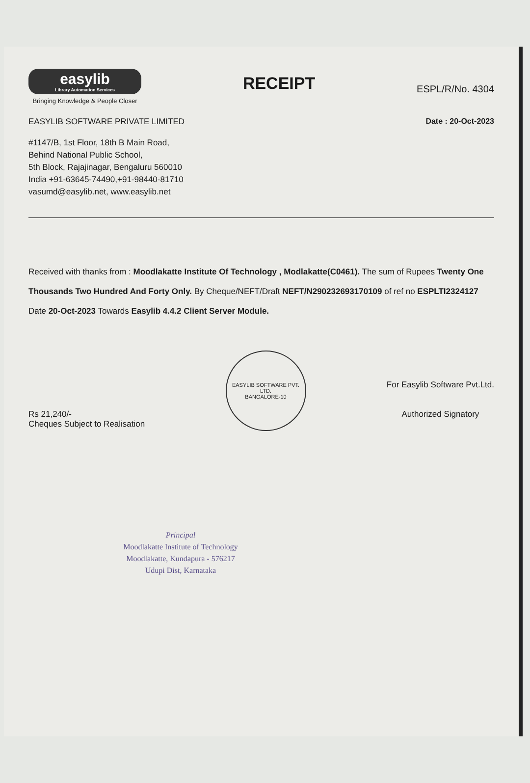easylib
Library Automation Services
Bringing Knowledge & People Closer
RECEIPT
ESPL/R/No. 4304
EASYLIB SOFTWARE PRIVATE LIMITED
Date : 20-Oct-2023
#1147/B, 1st Floor, 18th B Main Road,
Behind National Public School,
5th Block, Rajajinagar, Bengaluru 560010
India +91-63645-74490,+91-98440-81710
vasumd@easylib.net, www.easylib.net
Received with thanks from : Moodlakatte Institute Of Technology , Modlakatte(C0461). The sum of Rupees Twenty One Thousands Two Hundred And Forty Only. By Cheque/NEFT/Draft NEFT/N290232693170109 of ref no ESPLTI2324127 Date 20-Oct-2023 Towards Easylib 4.4.2 Client Server Module.
Rs 21,240/-
Cheques Subject to Realisation
EASYLIB SOFTWARE PVT. LTD.
BANGALORE-10
For Easylib Software Pvt.Ltd.
Authorized Signatory
Principal
Moodlakatte Institute of Technology
Moodlakatte, Kundapura - 576217
Udupi Dist, Karnataka